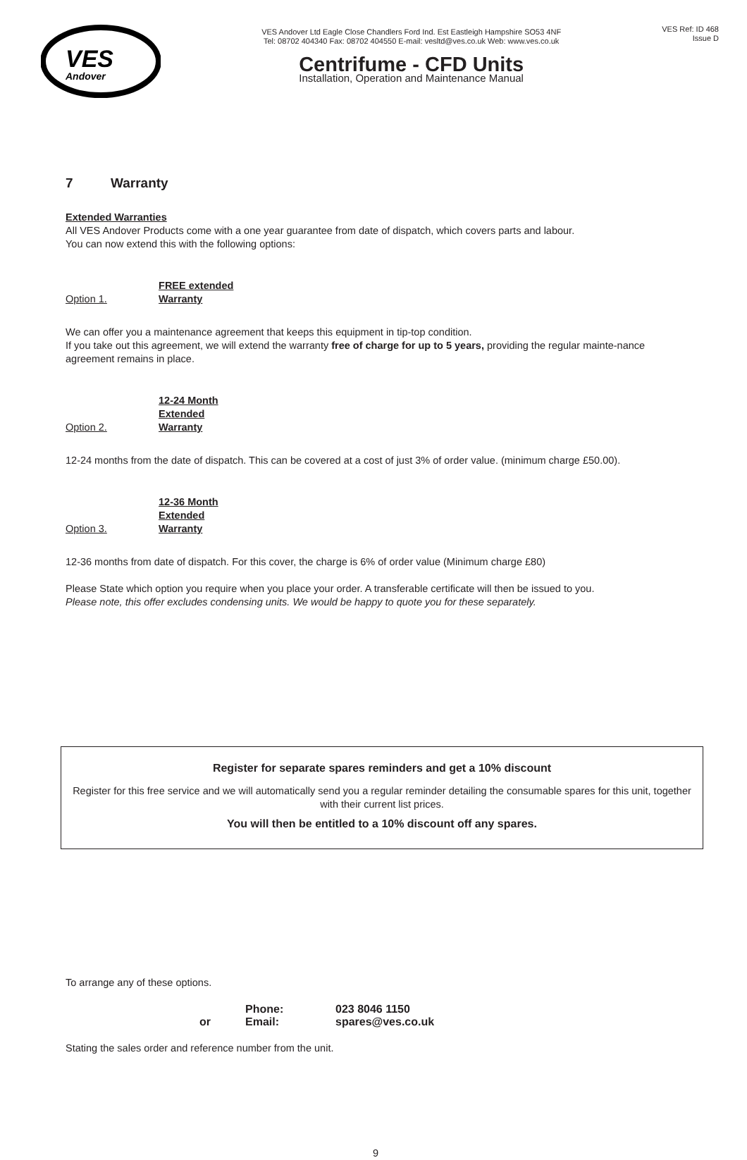VES
Andover
VES Andover Ltd Eagle Close Chandlers Ford Ind. Est Eastleigh Hampshire SO53 4NF
Tel: 08702 404340 Fax: 08702 404550 E-mail: vesltd@ves.co.uk Web: www.ves.co.uk
Centrifume - CFD Units
Installation, Operation and Maintenance Manual
VES Ref: ID 468
Issue D
7 Warranty
Extended Warranties
All VES Andover Products come with a one year guarantee from date of dispatch, which covers parts and labour.
You can now extend this with the following options:
Option 1. FREE extended Warranty
We can offer you a maintenance agreement that keeps this equipment in tip-top condition.
If you take out this agreement, we will extend the warranty free of charge for up to 5 years, providing the regular mainte-nance agreement remains in place.
Option 2. 12-24 Month Extended Warranty
12-24 months from the date of dispatch. This can be covered at a cost of just 3% of order value. (minimum charge £50.00).
Option 3. 12-36 Month Extended Warranty
12-36 months from date of dispatch. For this cover, the charge is 6% of order value (Minimum charge £80)
Please State which option you require when you place your order. A transferable certificate will then be issued to you.
Please note, this offer excludes condensing units. We would be happy to quote you for these separately.
Register for separate spares reminders and get a 10% discount
Register for this free service and we will automatically send you a regular reminder detailing the consumable spares for this unit, together with their current list prices.
You will then be entitled to a 10% discount off any spares.
To arrange any of these options.
Phone: 023 8046 1150
or Email: spares@ves.co.uk
Stating the sales order and reference number from the unit.
9